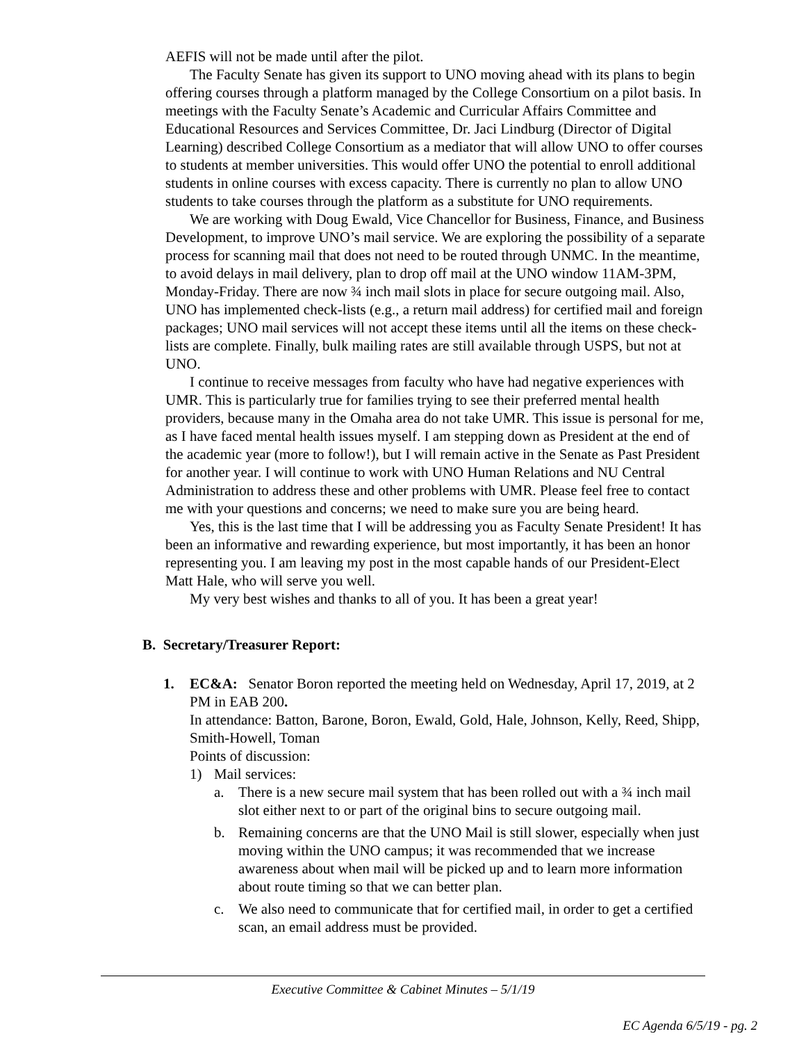AEFIS will not be made until after the pilot.
The Faculty Senate has given its support to UNO moving ahead with its plans to begin offering courses through a platform managed by the College Consortium on a pilot basis. In meetings with the Faculty Senate’s Academic and Curricular Affairs Committee and Educational Resources and Services Committee, Dr. Jaci Lindburg (Director of Digital Learning) described College Consortium as a mediator that will allow UNO to offer courses to students at member universities. This would offer UNO the potential to enroll additional students in online courses with excess capacity. There is currently no plan to allow UNO students to take courses through the platform as a substitute for UNO requirements.
We are working with Doug Ewald, Vice Chancellor for Business, Finance, and Business Development, to improve UNO’s mail service. We are exploring the possibility of a separate process for scanning mail that does not need to be routed through UNMC. In the meantime, to avoid delays in mail delivery, plan to drop off mail at the UNO window 11AM-3PM, Monday-Friday. There are now ¾ inch mail slots in place for secure outgoing mail. Also, UNO has implemented check-lists (e.g., a return mail address) for certified mail and foreign packages; UNO mail services will not accept these items until all the items on these check-lists are complete. Finally, bulk mailing rates are still available through USPS, but not at UNO.
I continue to receive messages from faculty who have had negative experiences with UMR. This is particularly true for families trying to see their preferred mental health providers, because many in the Omaha area do not take UMR. This issue is personal for me, as I have faced mental health issues myself. I am stepping down as President at the end of the academic year (more to follow!), but I will remain active in the Senate as Past President for another year. I will continue to work with UNO Human Relations and NU Central Administration to address these and other problems with UMR. Please feel free to contact me with your questions and concerns; we need to make sure you are being heard.
Yes, this is the last time that I will be addressing you as Faculty Senate President! It has been an informative and rewarding experience, but most importantly, it has been an honor representing you. I am leaving my post in the most capable hands of our President-Elect Matt Hale, who will serve you well.
My very best wishes and thanks to all of you. It has been a great year!
B. Secretary/Treasurer Report:
1. EC&A: Senator Boron reported the meeting held on Wednesday, April 17, 2019, at 2 PM in EAB 200.
In attendance: Batton, Barone, Boron, Ewald, Gold, Hale, Johnson, Kelly, Reed, Shipp, Smith-Howell, Toman
Points of discussion:
1) Mail services:
a. There is a new secure mail system that has been rolled out with a ¾ inch mail slot either next to or part of the original bins to secure outgoing mail.
b. Remaining concerns are that the UNO Mail is still slower, especially when just moving within the UNO campus; it was recommended that we increase awareness about when mail will be picked up and to learn more information about route timing so that we can better plan.
c. We also need to communicate that for certified mail, in order to get a certified scan, an email address must be provided.
Executive Committee & Cabinet Minutes – 5/1/19
EC Agenda 6/5/19 - pg. 2